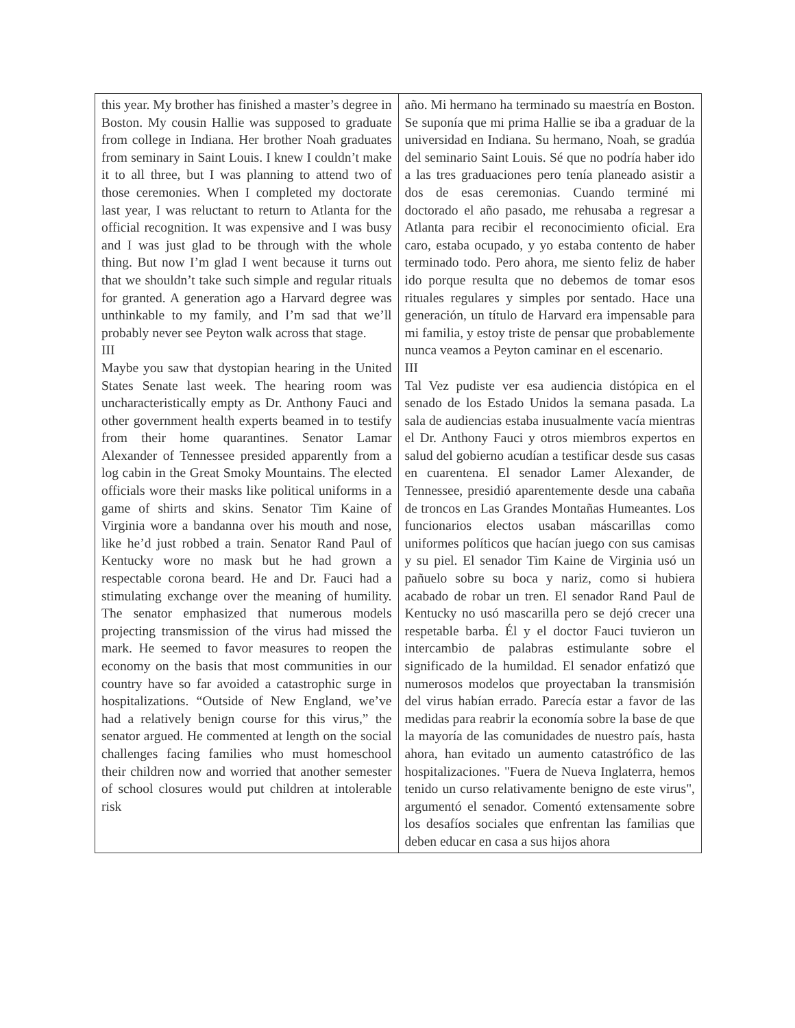| this year. My brother has finished a master’s degree in Boston. My cousin Hallie was supposed to graduate from college in Indiana. Her brother Noah graduates from seminary in Saint Louis. I knew I couldn’t make it to all three, but I was planning to attend two of those ceremonies. When I completed my doctorate last year, I was reluctant to return to Atlanta for the official recognition. It was expensive and I was busy and I was just glad to be through with the whole thing. But now I’m glad I went because it turns out that we shouldn’t take such simple and regular rituals for granted. A generation ago a Harvard degree was unthinkable to my family, and I’m sad that we’ll probably never see Peyton walk across that stage. III Maybe you saw that dystopian hearing in the United States Senate last week. The hearing room was uncharacteristically empty as Dr. Anthony Fauci and other government health experts beamed in to testify from their home quarantines. Senator Lamar Alexander of Tennessee presided apparently from a log cabin in the Great Smoky Mountains. The elected officials wore their masks like political uniforms in a game of shirts and skins. Senator Tim Kaine of Virginia wore a bandanna over his mouth and nose, like he’d just robbed a train. Senator Rand Paul of Kentucky wore no mask but he had grown a respectable corona beard. He and Dr. Fauci had a stimulating exchange over the meaning of humility. The senator emphasized that numerous models projecting transmission of the virus had missed the mark. He seemed to favor measures to reopen the economy on the basis that most communities in our country have so far avoided a catastrophic surge in hospitalizations. “Outside of New England, we’ve had a relatively benign course for this virus,” the senator argued. He commented at length on the social challenges facing families who must homeschool their children now and worried that another semester of school closures would put children at intolerable risk | año. Mi hermano ha terminado su maestría en Boston. Se suponía que mi prima Hallie se iba a graduar de la universidad en Indiana. Su hermano, Noah, se gradúa del seminario Saint Louis. Sé que no podría haber ido a las tres graduaciones pero tenía planeado asistir a dos de esas ceremonias. Cuando terminé mi doctorado el año pasado, me rehusaba a regresar a Atlanta para recibir el reconocimiento oficial. Era caro, estaba ocupado, y yo estaba contento de haber terminado todo. Pero ahora, me siento feliz de haber ido porque resulta que no debemos de tomar esos rituales regulares y simples por sentado. Hace una generación, un título de Harvard era impensable para mi familia, y estoy triste de pensar que probablemente nunca veamos a Peyton caminar en el escenario. III Tal Vez pudiste ver esa audiencia distópica en el senado de los Estado Unidos la semana pasada. La sala de audiencias estaba inusualmente vacía mientras el Dr. Anthony Fauci y otros miembros expertos en salud del gobierno acudían a testificar desde sus casas en cuarentena. El senador Lamer Alexander, de Tennessee, presidió aparentemente desde una cabaña de troncos en Las Grandes Montañas Humeantes. Los funcionarios electos usaban máscarillas como uniformes políticos que hacían juego con sus camisas y su piel. El senador Tim Kaine de Virginia usó un pañuelo sobre su boca y nariz, como si hubiera acabado de robar un tren. El senador Rand Paul de Kentucky no usó mascarilla pero se dejó crecer una respetable barba. Él y el doctor Fauci tuvieron un intercambio de palabras estimulante sobre el significado de la humildad. El senador enfatizó que numerosos modelos que proyectaban la transmisión del virus habían errado. Parecía estar a favor de las medidas para reabrir la economía sobre la base de que la mayoría de las comunidades de nuestro país, hasta ahora, han evitado un aumento catastrófico de las hospitalizaciones. "Fuera de Nueva Inglaterra, hemos tenido un curso relativamente benigno de este virus", argumentó el senador. Comentó extensamente sobre los desafíos sociales que enfrentan las familias que deben educar en casa a sus hijos ahora |